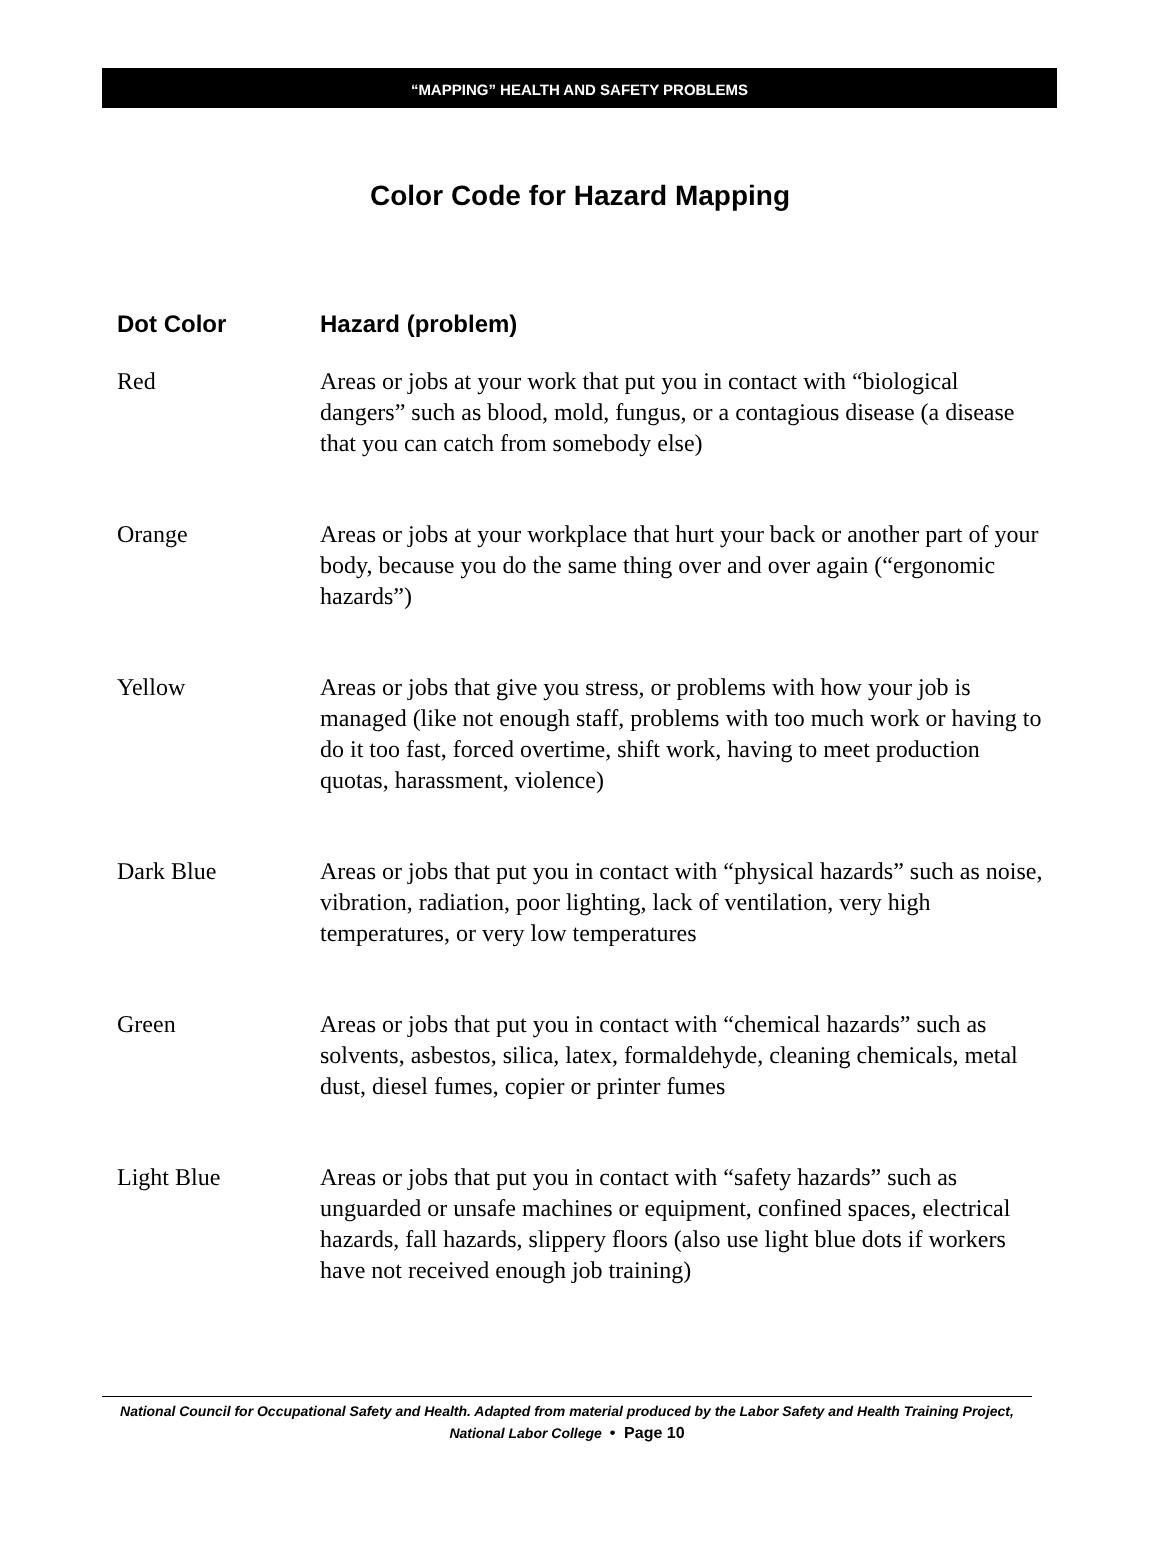“MAPPING” HEALTH AND SAFETY PROBLEMS
Color Code for Hazard Mapping
| Dot Color | Hazard (problem) |
| --- | --- |
| Red | Areas or jobs at your work that put you in contact with “biological dangers” such as blood, mold, fungus, or a contagious disease (a disease that you can catch from somebody else) |
| Orange | Areas or jobs at your workplace that hurt your back or another part of your body, because you do the same thing over and over again (“ergonomic hazards”) |
| Yellow | Areas or jobs that give you stress, or problems with how your job is managed (like not enough staff, problems with too much work or having to do it too fast, forced overtime, shift work, having to meet production quotas, harassment, violence) |
| Dark Blue | Areas or jobs that put you in contact with “physical hazards” such as noise, vibration, radiation, poor lighting, lack of ventilation, very high temperatures, or very low temperatures |
| Green | Areas or jobs that put you in contact with “chemical hazards” such as solvents, asbestos, silica, latex, formaldehyde, cleaning chemicals, metal dust, diesel fumes, copier or printer fumes |
| Light Blue | Areas or jobs that put you in contact with “safety hazards” such as unguarded or unsafe machines or equipment, confined spaces, electrical hazards, fall hazards, slippery floors (also use light blue dots if workers have not received enough job training) |
National Council for Occupational Safety and Health. Adapted from material produced by the Labor Safety and Health Training Project, National Labor College • Page 10